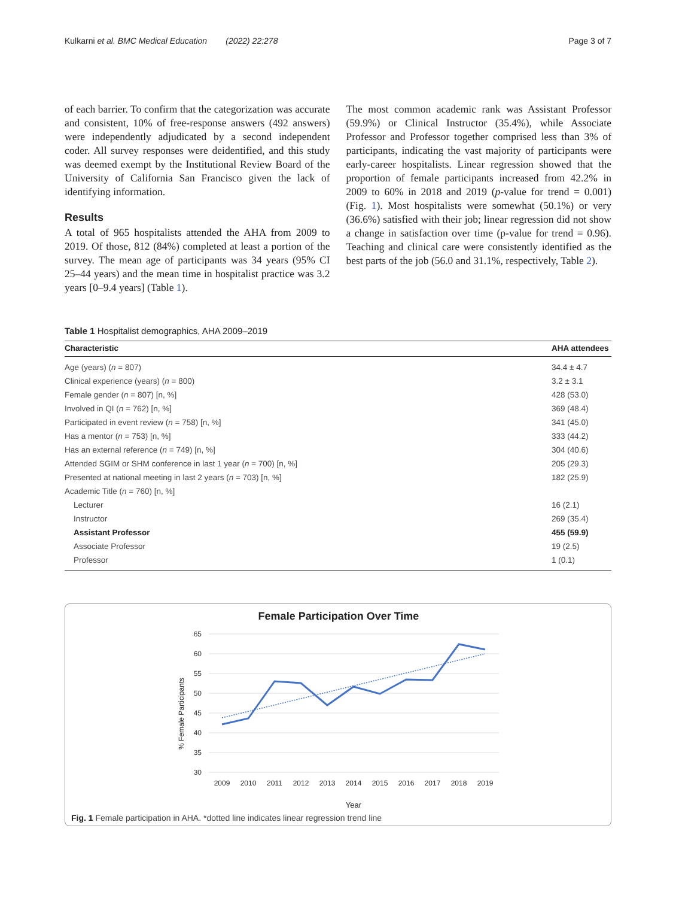Kulkarni et al. BMC Medical Education (2022) 22:278 Page 3 of 7
of each barrier. To confirm that the categorization was accurate and consistent, 10% of free-response answers (492 answers) were independently adjudicated by a second independent coder. All survey responses were deidentified, and this study was deemed exempt by the Institutional Review Board of the University of California San Francisco given the lack of identifying information.
Results
A total of 965 hospitalists attended the AHA from 2009 to 2019. Of those, 812 (84%) completed at least a portion of the survey. The mean age of participants was 34 years (95% CI 25–44 years) and the mean time in hospitalist practice was 3.2 years [0–9.4 years] (Table 1).
The most common academic rank was Assistant Professor (59.9%) or Clinical Instructor (35.4%), while Associate Professor and Professor together comprised less than 3% of participants, indicating the vast majority of participants were early-career hospitalists. Linear regression showed that the proportion of female participants increased from 42.2% in 2009 to 60% in 2018 and 2019 (p-value for trend = 0.001) (Fig. 1). Most hospitalists were somewhat (50.1%) or very (36.6%) satisfied with their job; linear regression did not show a change in satisfaction over time (p-value for trend = 0.96). Teaching and clinical care were consistently identified as the best parts of the job (56.0 and 31.1%, respectively, Table 2).
Table 1 Hospitalist demographics, AHA 2009–2019
| Characteristic | AHA attendees |
| --- | --- |
| Age (years) ( n = 807) | 34.4 ± 4.7 |
| Clinical experience (years) ( n = 800) | 3.2 ± 3.1 |
| Female gender ( n = 807) [n, %] | 428 (53.0) |
| Involved in QI ( n = 762) [n, %] | 369 (48.4) |
| Participated in event review ( n = 758) [n, %] | 341 (45.0) |
| Has a mentor ( n = 753) [n, %] | 333 (44.2) |
| Has an external reference ( n = 749) [n, %] | 304 (40.6) |
| Attended SGIM or SHM conference in last 1 year ( n = 700) [n, %] | 205 (29.3) |
| Presented at national meeting in last 2 years ( n = 703) [n, %] | 182 (25.9) |
| Academic Title ( n = 760) [n, %] | |
| Lecturer | 16 (2.1) |
| Instructor | 269 (35.4) |
| Assistant Professor | 455 (59.9) |
| Associate Professor | 19 (2.5) |
| Professor | 1 (0.1) |
Female Participation Over Time
65
60
55
50
45
40
35
30
2009
2010
2011
2012
2013
2014
2015
2016
2017
2018
2019
% Female Participants
Year
Fig. 1 Female participation in AHA. *dotted line indicates linear regression trend line